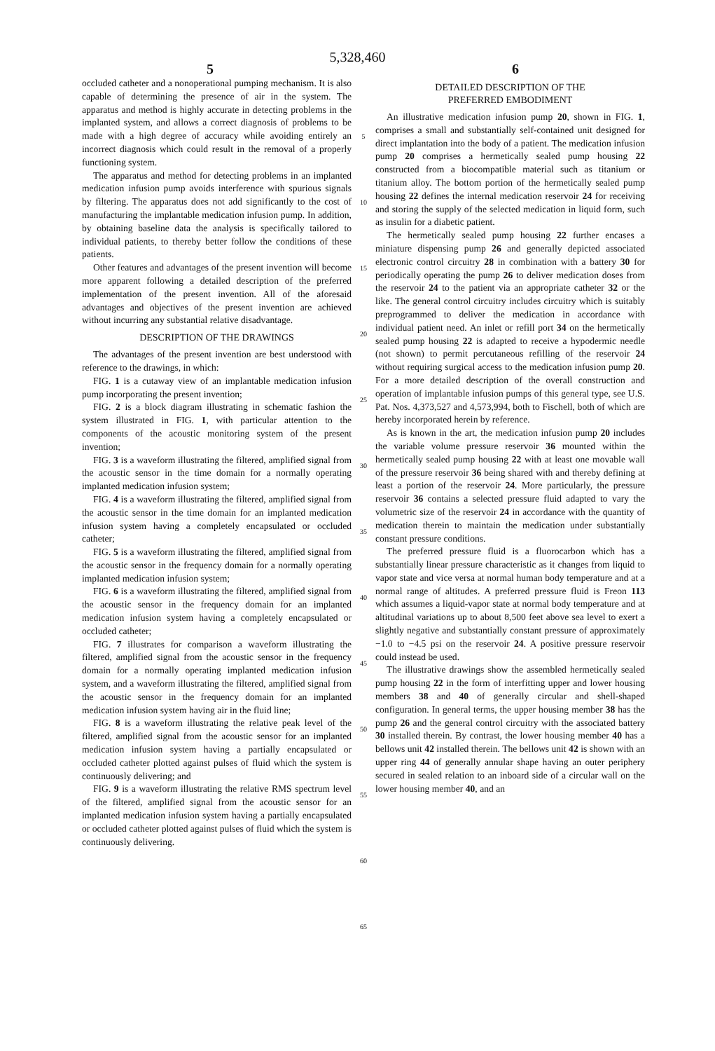5,328,460
5 6
occluded catheter and a nonoperational pumping mechanism. It is also capable of determining the presence of air in the system. The apparatus and method is highly accurate in detecting problems in the implanted system, and allows a correct diagnosis of problems to be made with a high degree of accuracy while avoiding entirely an incorrect diagnosis which could result in the removal of a properly functioning system.
The apparatus and method for detecting problems in an implanted medication infusion pump avoids interference with spurious signals by filtering. The apparatus does not add significantly to the cost of manufacturing the implantable medication infusion pump. In addition, by obtaining baseline data the analysis is specifically tailored to individual patients, to thereby better follow the conditions of these patients.
Other features and advantages of the present invention will become more apparent following a detailed description of the preferred implementation of the present invention. All of the aforesaid advantages and objectives of the present invention are achieved without incurring any substantial relative disadvantage.
DESCRIPTION OF THE DRAWINGS
The advantages of the present invention are best understood with reference to the drawings, in which:
FIG. 1 is a cutaway view of an implantable medication infusion pump incorporating the present invention;
FIG. 2 is a block diagram illustrating in schematic fashion the system illustrated in FIG. 1, with particular attention to the components of the acoustic monitoring system of the present invention;
FIG. 3 is a waveform illustrating the filtered, amplified signal from the acoustic sensor in the time domain for a normally operating implanted medication infusion system;
FIG. 4 is a waveform illustrating the filtered, amplified signal from the acoustic sensor in the time domain for an implanted medication infusion system having a completely encapsulated or occluded catheter;
FIG. 5 is a waveform illustrating the filtered, amplified signal from the acoustic sensor in the frequency domain for a normally operating implanted medication infusion system;
FIG. 6 is a waveform illustrating the filtered, amplified signal from the acoustic sensor in the frequency domain for an implanted medication infusion system having a completely encapsulated or occluded catheter;
FIG. 7 illustrates for comparison a waveform illustrating the filtered, amplified signal from the acoustic sensor in the frequency domain for a normally operating implanted medication infusion system, and a waveform illustrating the filtered, amplified signal from the acoustic sensor in the frequency domain for an implanted medication infusion system having air in the fluid line;
FIG. 8 is a waveform illustrating the relative peak level of the filtered, amplified signal from the acoustic sensor for an implanted medication infusion system having a partially encapsulated or occluded catheter plotted against pulses of fluid which the system is continuously delivering; and
FIG. 9 is a waveform illustrating the relative RMS spectrum level of the filtered, amplified signal from the acoustic sensor for an implanted medication infusion system having a partially encapsulated or occluded catheter plotted against pulses of fluid which the system is continuously delivering.
5
10
15
20
25
30
35
40
45
50
55
60
65
DETAILED DESCRIPTION OF THE
PREFERRED EMBODIMENT
An illustrative medication infusion pump 20, shown in FIG. 1, comprises a small and substantially self-contained unit designed for direct implantation into the body of a patient. The medication infusion pump 20 comprises a hermetically sealed pump housing 22 constructed from a biocompatible material such as titanium or titanium alloy. The bottom portion of the hermetically sealed pump housing 22 defines the internal medication reservoir 24 for receiving and storing the supply of the selected medication in liquid form, such as insulin for a diabetic patient.
The hermetically sealed pump housing 22 further encases a miniature dispensing pump 26 and generally depicted associated electronic control circuitry 28 in combination with a battery 30 for periodically operating the pump 26 to deliver medication doses from the reservoir 24 to the patient via an appropriate catheter 32 or the like. The general control circuitry includes circuitry which is suitably preprogrammed to deliver the medication in accordance with individual patient need. An inlet or refill port 34 on the hermetically sealed pump housing 22 is adapted to receive a hypodermic needle (not shown) to permit percutaneous refilling of the reservoir 24 without requiring surgical access to the medication infusion pump 20. For a more detailed description of the overall construction and operation of implantable infusion pumps of this general type, see U.S. Pat. Nos. 4,373,527 and 4,573,994, both to Fischell, both of which are hereby incorporated herein by reference.
As is known in the art, the medication infusion pump 20 includes the variable volume pressure reservoir 36 mounted within the hermetically sealed pump housing 22 with at least one movable wall of the pressure reservoir 36 being shared with and thereby defining at least a portion of the reservoir 24. More particularly, the pressure reservoir 36 contains a selected pressure fluid adapted to vary the volumetric size of the reservoir 24 in accordance with the quantity of medication therein to maintain the medication under substantially constant pressure conditions.
The preferred pressure fluid is a fluorocarbon which has a substantially linear pressure characteristic as it changes from liquid to vapor state and vice versa at normal human body temperature and at a normal range of altitudes. A preferred pressure fluid is Freon 113 which assumes a liquid-vapor state at normal body temperature and at altitudinal variations up to about 8,500 feet above sea level to exert a slightly negative and substantially constant pressure of approximately −1.0 to −4.5 psi on the reservoir 24. A positive pressure reservoir could instead be used.
The illustrative drawings show the assembled hermetically sealed pump housing 22 in the form of interfitting upper and lower housing members 38 and 40 of generally circular and shell-shaped configuration. In general terms, the upper housing member 38 has the pump 26 and the general control circuitry with the associated battery 30 installed therein. By contrast, the lower housing member 40 has a bellows unit 42 installed therein. The bellows unit 42 is shown with an upper ring 44 of generally annular shape having an outer periphery secured in sealed relation to an inboard side of a circular wall on the lower housing member 40, and an